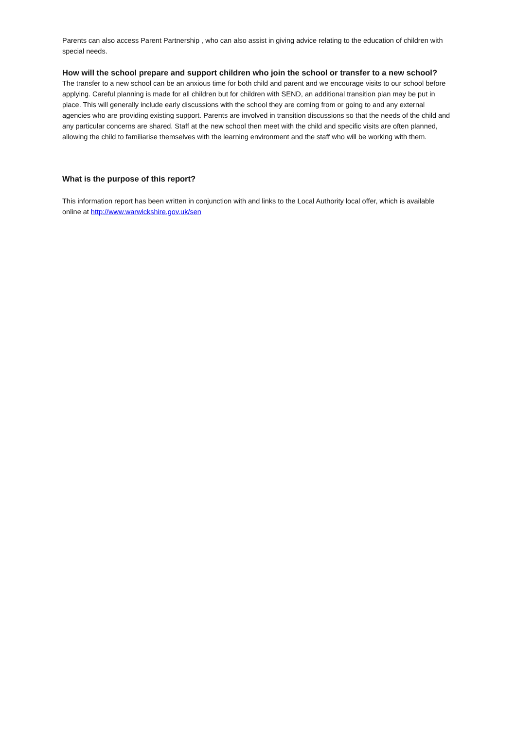Parents can also access Parent Partnership , who can also assist in giving advice relating to the education of children with special needs.
How will the school prepare and support children who join the school or transfer to a new school?
The transfer to a new school can be an anxious time for both child and parent and we encourage visits to our school before applying. Careful planning is made for all children but for children with SEND, an additional transition plan may be put in place. This will generally include early discussions with the school they are coming from or going to and any external agencies who are providing existing support. Parents are involved in transition discussions so that the needs of the child and any particular concerns are shared. Staff at the new school then meet with the child and specific visits are often planned, allowing the child to familiarise themselves with the learning environment and the staff who will be working with them.
What is the purpose of this report?
This information report has been written in conjunction with and links to the Local Authority local offer, which is available online at http://www.warwickshire.gov.uk/sen